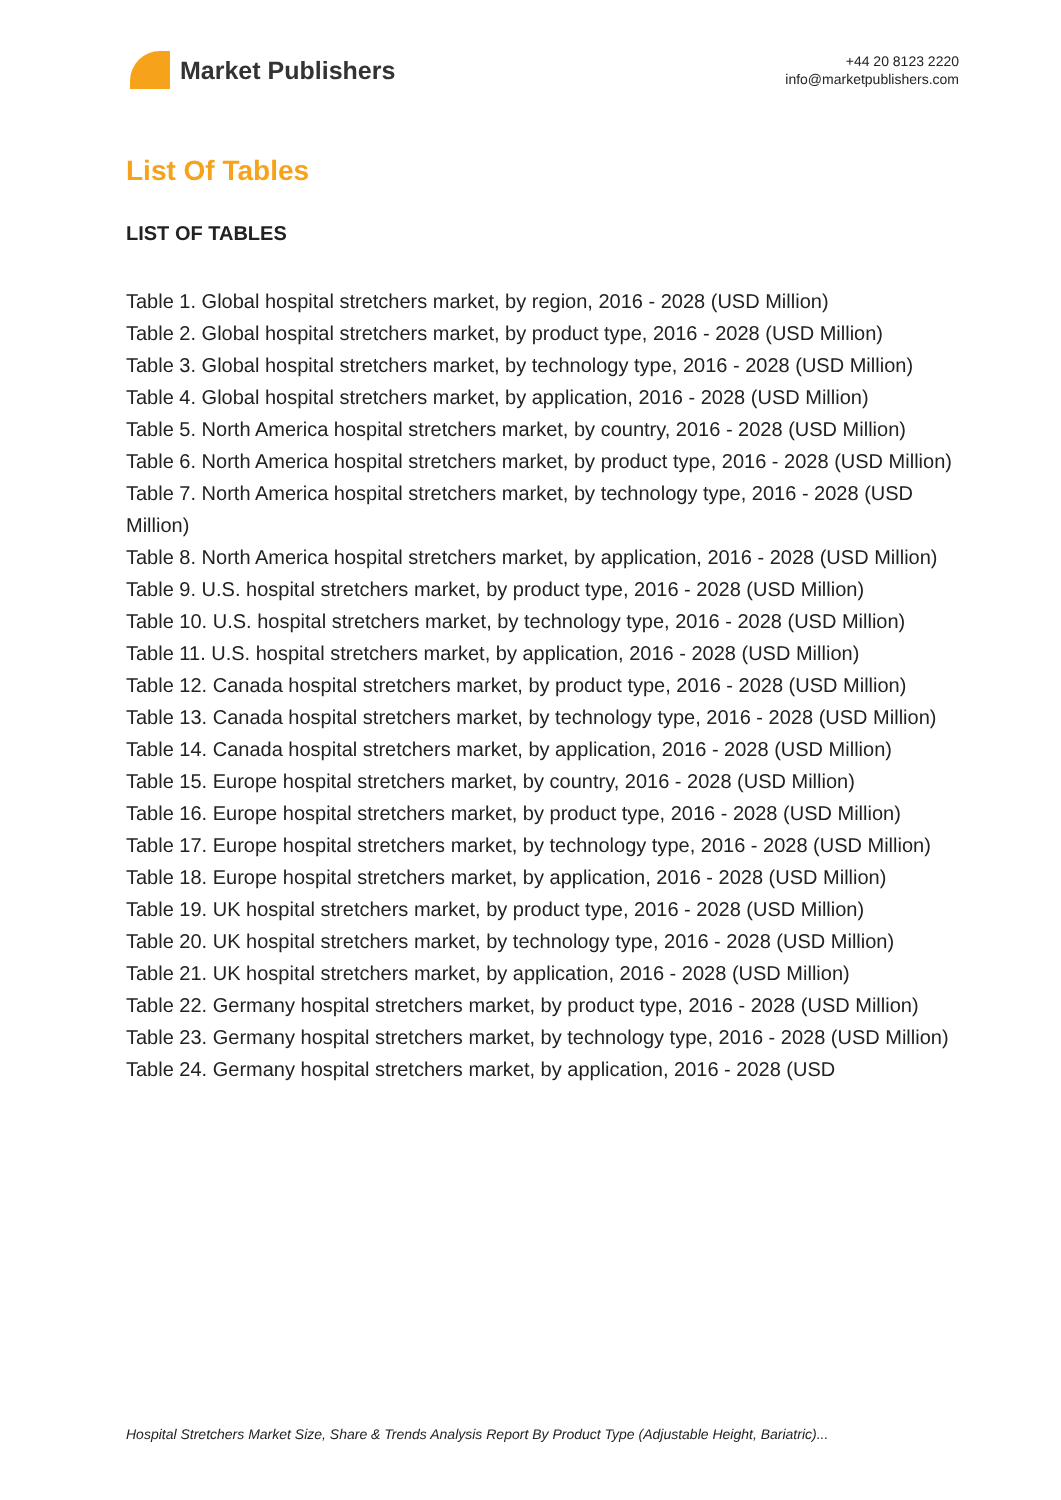Market Publishers
+44 20 8123 2220
info@marketpublishers.com
List Of Tables
LIST OF TABLES
Table 1. Global hospital stretchers market, by region, 2016 - 2028 (USD Million)
Table 2. Global hospital stretchers market, by product type, 2016 - 2028 (USD Million)
Table 3. Global hospital stretchers market, by technology type, 2016 - 2028 (USD Million)
Table 4. Global hospital stretchers market, by application, 2016 - 2028 (USD Million)
Table 5. North America hospital stretchers market, by country, 2016 - 2028 (USD Million)
Table 6. North America hospital stretchers market, by product type, 2016 - 2028 (USD Million)
Table 7. North America hospital stretchers market, by technology type, 2016 - 2028 (USD Million)
Table 8. North America hospital stretchers market, by application, 2016 - 2028 (USD Million)
Table 9. U.S. hospital stretchers market, by product type, 2016 - 2028 (USD Million)
Table 10. U.S. hospital stretchers market, by technology type, 2016 - 2028 (USD Million)
Table 11. U.S. hospital stretchers market, by application, 2016 - 2028 (USD Million)
Table 12. Canada hospital stretchers market, by product type, 2016 - 2028 (USD Million)
Table 13. Canada hospital stretchers market, by technology type, 2016 - 2028 (USD Million)
Table 14. Canada hospital stretchers market, by application, 2016 - 2028 (USD Million)
Table 15. Europe hospital stretchers market, by country, 2016 - 2028 (USD Million)
Table 16. Europe hospital stretchers market, by product type, 2016 - 2028 (USD Million)
Table 17. Europe hospital stretchers market, by technology type, 2016 - 2028 (USD Million)
Table 18. Europe hospital stretchers market, by application, 2016 - 2028 (USD Million)
Table 19. UK hospital stretchers market, by product type, 2016 - 2028 (USD Million)
Table 20. UK hospital stretchers market, by technology type, 2016 - 2028 (USD Million)
Table 21. UK hospital stretchers market, by application, 2016 - 2028 (USD Million)
Table 22. Germany hospital stretchers market, by product type, 2016 - 2028 (USD Million)
Table 23. Germany hospital stretchers market, by technology type, 2016 - 2028 (USD Million)
Table 24. Germany hospital stretchers market, by application, 2016 - 2028 (USD
Hospital Stretchers Market Size, Share & Trends Analysis Report By Product Type (Adjustable Height, Bariatric)...